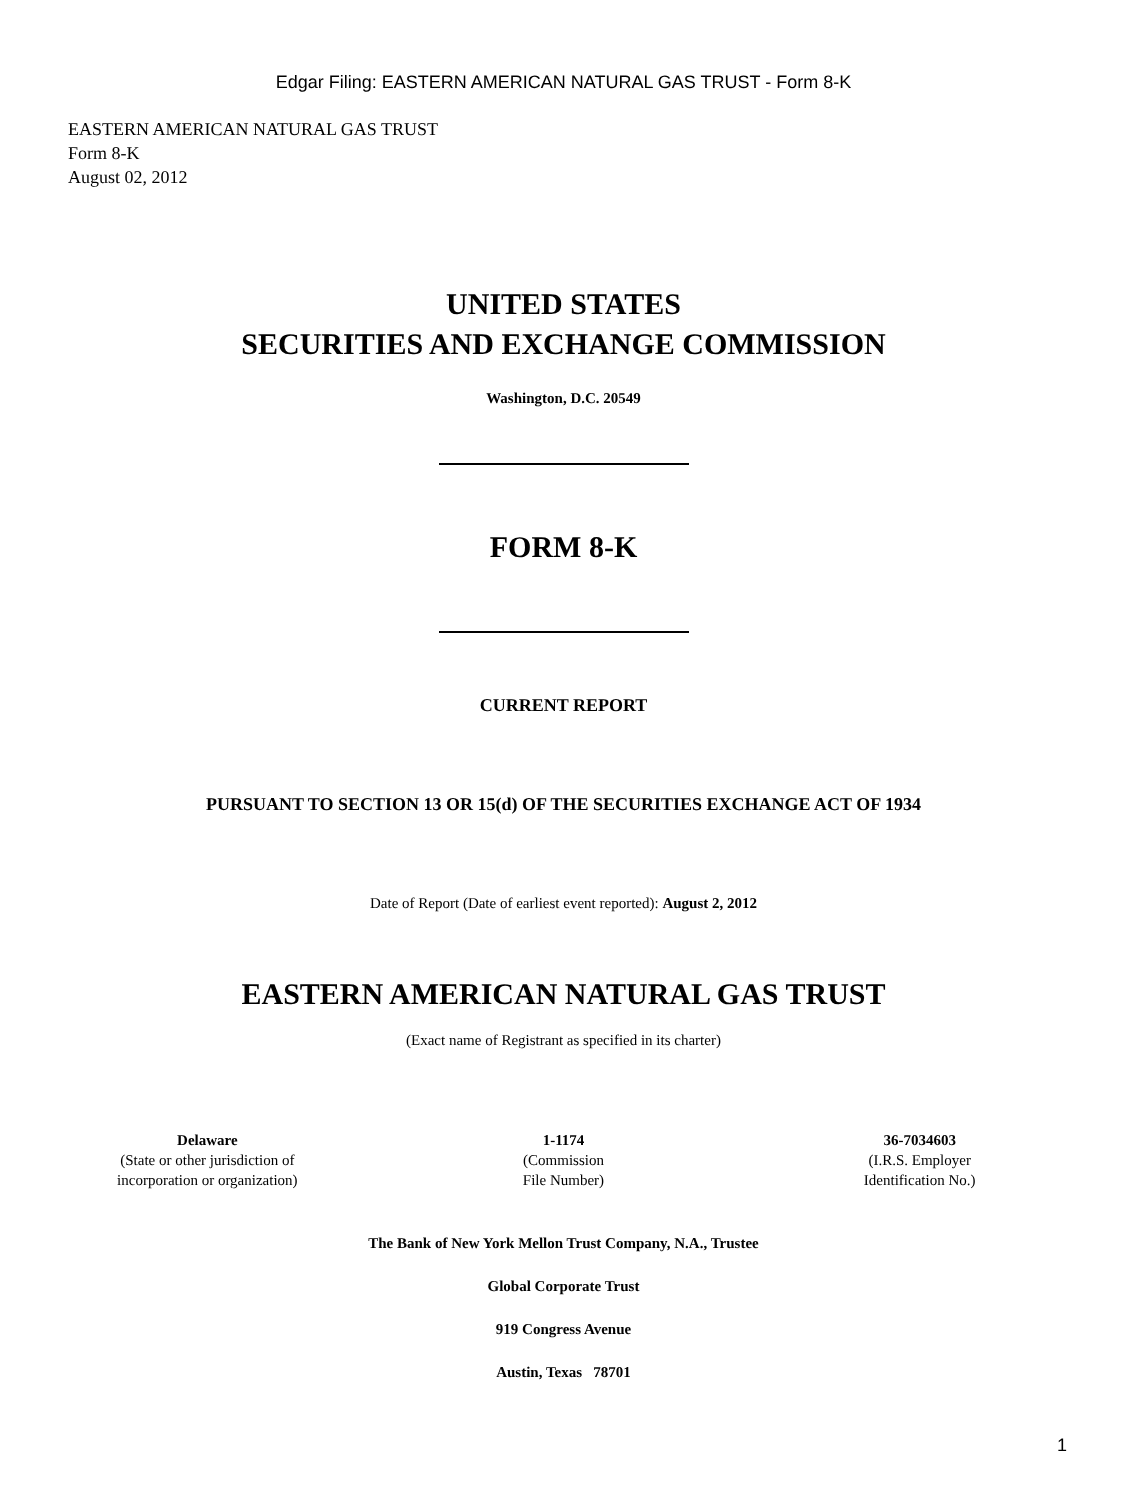Edgar Filing: EASTERN AMERICAN NATURAL GAS TRUST - Form 8-K
EASTERN AMERICAN NATURAL GAS TRUST
Form 8-K
August 02, 2012
UNITED STATES
SECURITIES AND EXCHANGE COMMISSION
Washington, D.C. 20549
FORM 8-K
CURRENT REPORT
PURSUANT TO SECTION 13 OR 15(d) OF THE SECURITIES EXCHANGE ACT OF 1934
Date of Report (Date of earliest event reported): August 2, 2012
EASTERN AMERICAN NATURAL GAS TRUST
(Exact name of Registrant as specified in its charter)
| Delaware (State or other jurisdiction of incorporation or organization) | 1-1174 (Commission File Number) | 36-7034603 (I.R.S. Employer Identification No.) |
The Bank of New York Mellon Trust Company, N.A., Trustee
Global Corporate Trust
919 Congress Avenue
Austin, Texas 78701
1